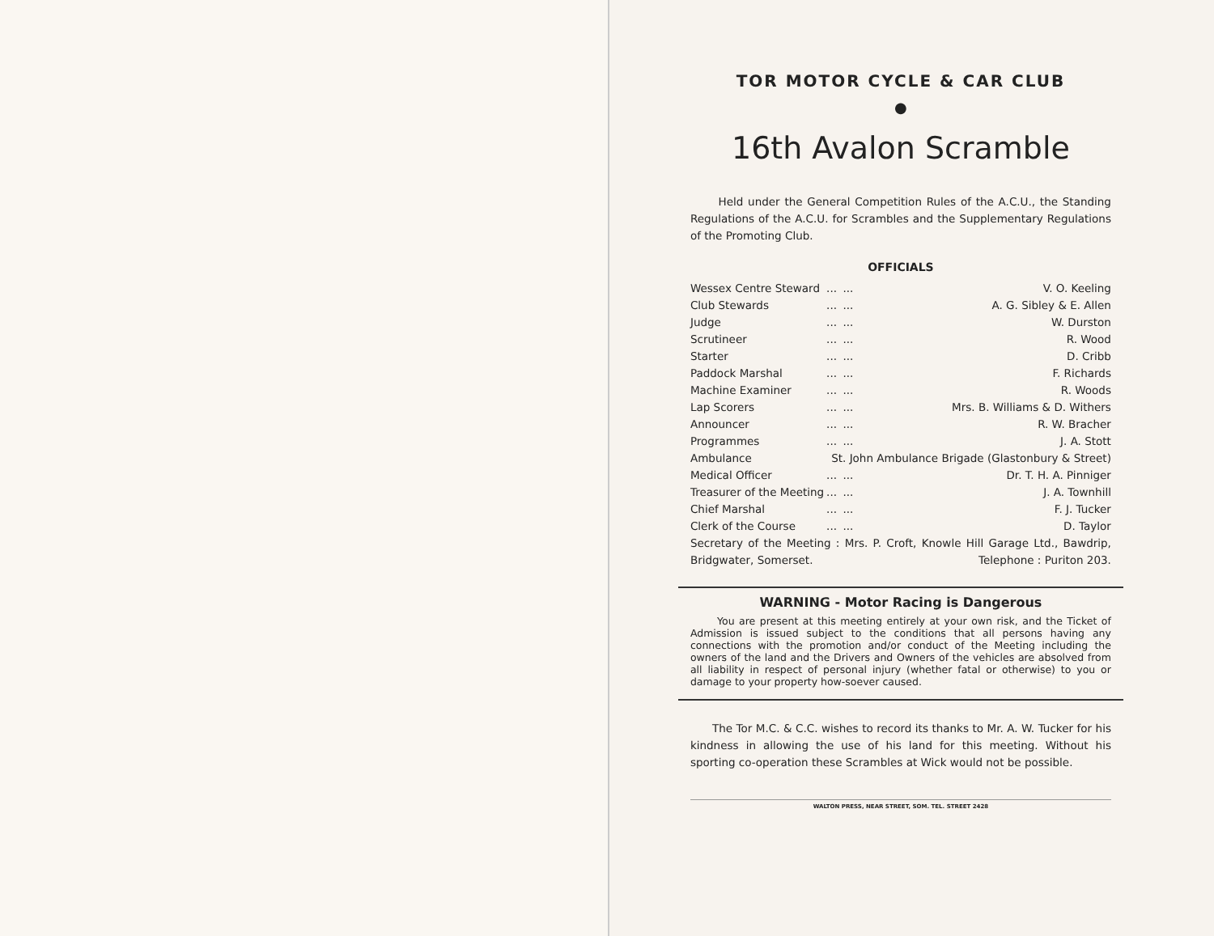TOR MOTOR CYCLE & CAR CLUB
●
16th Avalon Scramble
Held under the General Competition Rules of the A.C.U., the Standing Regulations of the A.C.U. for Scrambles and the Supplementary Regulations of the Promoting Club.
OFFICIALS
| Wessex Centre Steward | ... | ... | V. O. Keeling |
| Club Stewards | ... | ... | A. G. Sibley & E. Allen |
| Judge | ... | ... | W. Durston |
| Scrutineer | ... | ... | R. Wood |
| Starter | ... | ... | D. Cribb |
| Paddock Marshal | ... | ... | F. Richards |
| Machine Examiner | ... | ... | R. Woods |
| Lap Scorers | ... | ... | Mrs. B. Williams & D. Withers |
| Announcer | ... | ... | R. W. Bracher |
| Programmes | ... | ... | J. A. Stott |
| Ambulance | St. John Ambulance Brigade (Glastonbury & Street) | | |
| Medical Officer | ... | ... | Dr. T. H. A. Pinniger |
| Treasurer of the Meeting | ... | ... | J. A. Townhill |
| Chief Marshal | ... | ... | F. J. Tucker |
| Clerk of the Course | ... | ... | D. Taylor |
Secretary of the Meeting : Mrs. P. Croft, Knowle Hill Garage Ltd., Bawdrip, Bridgwater, Somerset. Telephone : Puriton 203.
WARNING - Motor Racing is Dangerous
You are present at this meeting entirely at your own risk, and the Ticket of Admission is issued subject to the conditions that all persons having any connections with the promotion and/or conduct of the Meeting including the owners of the land and the Drivers and Owners of the vehicles are absolved from all liability in respect of personal injury (whether fatal or otherwise) to you or damage to your property how-soever caused.
The Tor M.C. & C.C. wishes to record its thanks to Mr. A. W. Tucker for his kindness in allowing the use of his land for this meeting. Without his sporting co-operation these Scrambles at Wick would not be possible.
WALTON PRESS, NEAR STREET, SOM. TEL. STREET 2428